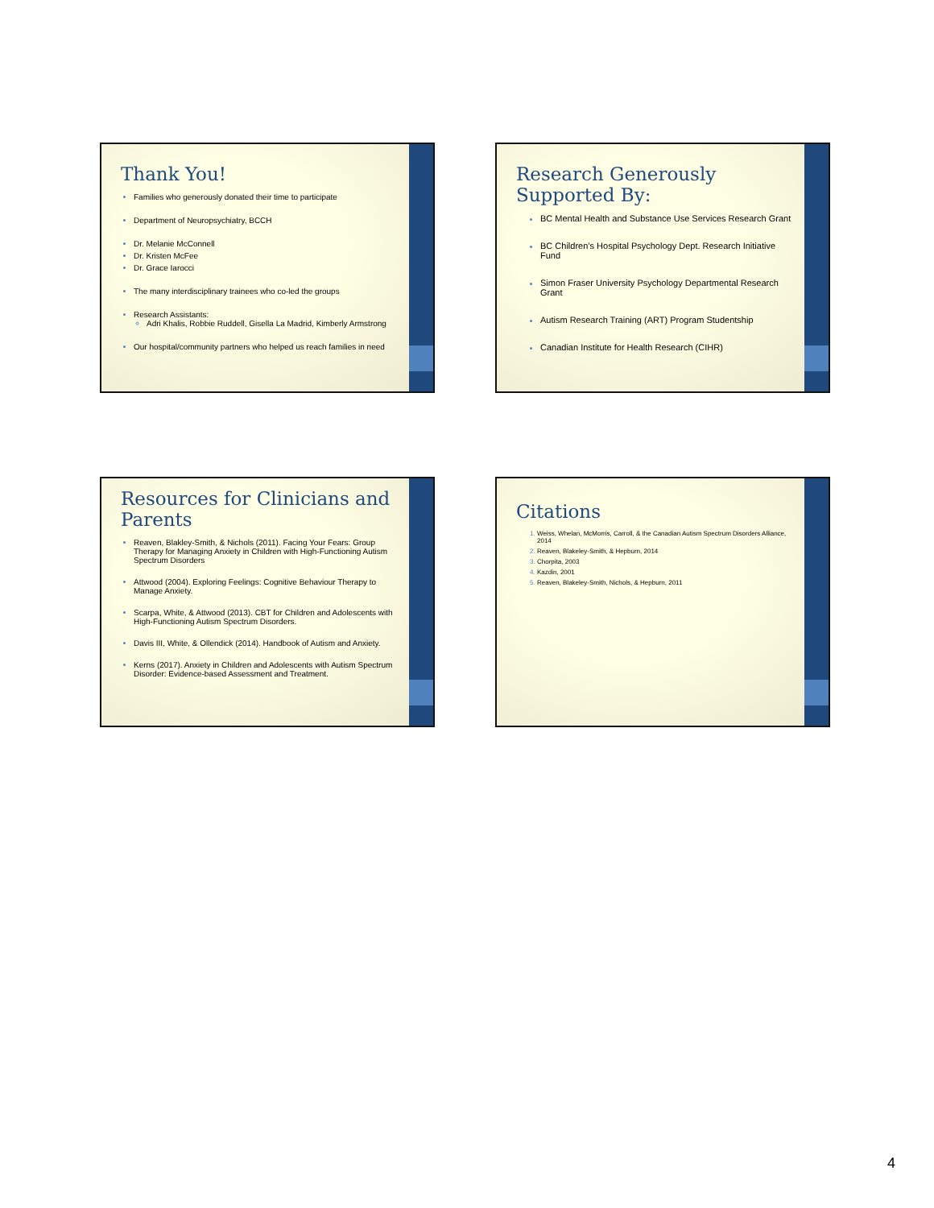Thank You!
Families who generously donated their time to participate
Department of Neuropsychiatry, BCCH
Dr. Melanie McConnell
Dr. Kristen McFee
Dr. Grace Iarocci
The many interdisciplinary trainees who co-led the groups
Research Assistants:
Adri Khalis, Robbie Ruddell, Gisella La Madrid, Kimberly Armstrong
Our hospital/community partners who helped us reach families in need
Research Generously Supported By:
BC Mental Health and Substance Use Services Research Grant
BC Children’s Hospital Psychology Dept. Research Initiative Fund
Simon Fraser University Psychology Departmental Research Grant
Autism Research Training (ART) Program Studentship
Canadian Institute for Health Research (CIHR)
Resources for Clinicians and Parents
Reaven, Blakley-Smith, & Nichols (2011). Facing Your Fears: Group Therapy for Managing Anxiety in Children with High-Functioning Autism Spectrum Disorders
Attwood (2004). Exploring Feelings: Cognitive Behaviour Therapy to Manage Anxiety.
Scarpa, White, & Attwood (2013). CBT for Children and Adolescents with High-Functioning Autism Spectrum Disorders.
Davis III, White, & Ollendick (2014). Handbook of Autism and Anxiety.
Kerns (2017). Anxiety in Children and Adolescents with Autism Spectrum Disorder: Evidence-based Assessment and Treatment.
Citations
Weiss, Whelan, McMorris, Carroll, & the Canadian Autism Spectrum Disorders Alliance, 2014
Reaven, Blakeley-Smith, & Hepburn, 2014
Chorpita, 2003
Kazdin, 2001
Reaven, Blakeley-Smith, Nichols, & Hepburn, 2011
4